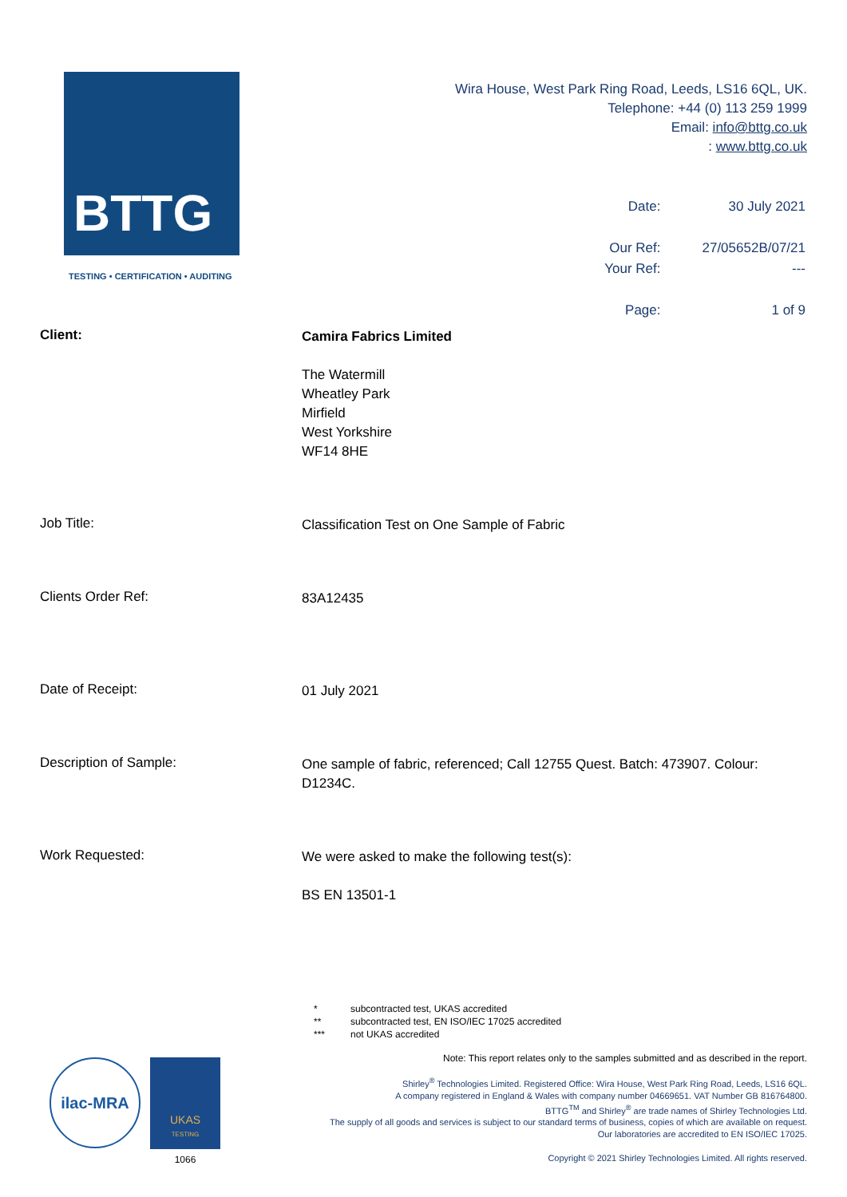BTTG
TESTING • CERTIFICATION • AUDITING
Wira House, West Park Ring Road, Leeds, LS16 6QL, UK.
Telephone: +44 (0) 113 259 1999
Email: info@bttg.co.uk
: www.bttg.co.uk
| Date: | 30 July 2021 |
| Our Ref: | 27/05652B/07/21 |
| Your Ref: | --- |
| Page: | 1 of 9 |
Client:
Camira Fabrics Limited
The Watermill
Wheatley Park
Mirfield
West Yorkshire
WF14 8HE
Job Title:
Classification Test on One Sample of Fabric
Clients Order Ref:
83A12435
Date of Receipt:
01 July 2021
Description of Sample:
One sample of fabric, referenced; Call 12755 Quest. Batch: 473907. Colour: D1234C.
Work Requested:
We were asked to make the following test(s):
BS EN 13501-1
| * | subcontracted test, UKAS accredited |
| ** | subcontracted test, EN ISO/IEC 17025 accredited |
| *** | not UKAS accredited |
Note: This report relates only to the samples submitted and as described in the report.
Shirley<sup>®</sup> Technologies Limited. Registered Office: Wira House, West Park Ring Road, Leeds, LS16 6QL.
A company registered in England & Wales with company number 04669651. VAT Number GB 816764800.
BTTG<sup>TM</sup> and Shirley<sup>®</sup> are trade names of Shirley Technologies Ltd.
The supply of all goods and services is subject to our standard terms of business, copies of which are available on request.
Our laboratories are accredited to EN ISO/IEC 17025.
Copyright © 2021 Shirley Technologies Limited. All rights reserved.
ilac-MRA
UKAS
TESTING
1066